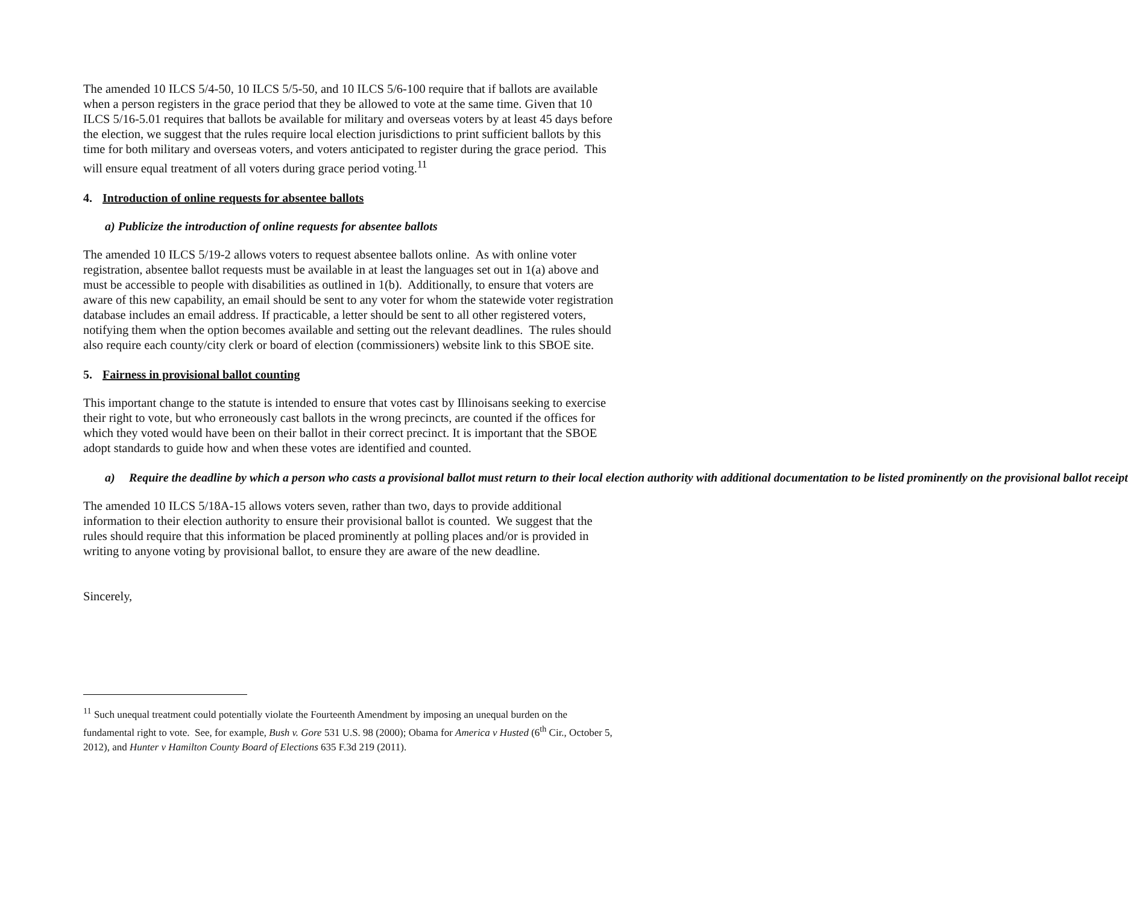The amended 10 ILCS 5/4-50, 10 ILCS 5/5-50, and 10 ILCS 5/6-100 require that if ballots are available when a person registers in the grace period that they be allowed to vote at the same time. Given that 10 ILCS 5/16-5.01 requires that ballots be available for military and overseas voters by at least 45 days before the election, we suggest that the rules require local election jurisdictions to print sufficient ballots by this time for both military and overseas voters, and voters anticipated to register during the grace period. This will ensure equal treatment of all voters during grace period voting.<sup>11</sup>
4. Introduction of online requests for absentee ballots
a) Publicize the introduction of online requests for absentee ballots
The amended 10 ILCS 5/19-2 allows voters to request absentee ballots online. As with online voter registration, absentee ballot requests must be available in at least the languages set out in 1(a) above and must be accessible to people with disabilities as outlined in 1(b). Additionally, to ensure that voters are aware of this new capability, an email should be sent to any voter for whom the statewide voter registration database includes an email address. If practicable, a letter should be sent to all other registered voters, notifying them when the option becomes available and setting out the relevant deadlines. The rules should also require each county/city clerk or board of election (commissioners) website link to this SBOE site.
5. Fairness in provisional ballot counting
This important change to the statute is intended to ensure that votes cast by Illinoisans seeking to exercise their right to vote, but who erroneously cast ballots in the wrong precincts, are counted if the offices for which they voted would have been on their ballot in their correct precinct. It is important that the SBOE adopt standards to guide how and when these votes are identified and counted.
a) Require the deadline by which a person who casts a provisional ballot must return to their local election authority with additional documentation to be listed prominently on the provisional ballot receipt
The amended 10 ILCS 5/18A-15 allows voters seven, rather than two, days to provide additional information to their election authority to ensure their provisional ballot is counted. We suggest that the rules should require that this information be placed prominently at polling places and/or is provided in writing to anyone voting by provisional ballot, to ensure they are aware of the new deadline.
Sincerely,
<sup>11</sup> Such unequal treatment could potentially violate the Fourteenth Amendment by imposing an unequal burden on the fundamental right to vote. See, for example, Bush v. Gore 531 U.S. 98 (2000); Obama for America v Husted (6<sup>th</sup> Cir., October 5, 2012), and Hunter v Hamilton County Board of Elections 635 F.3d 219 (2011).